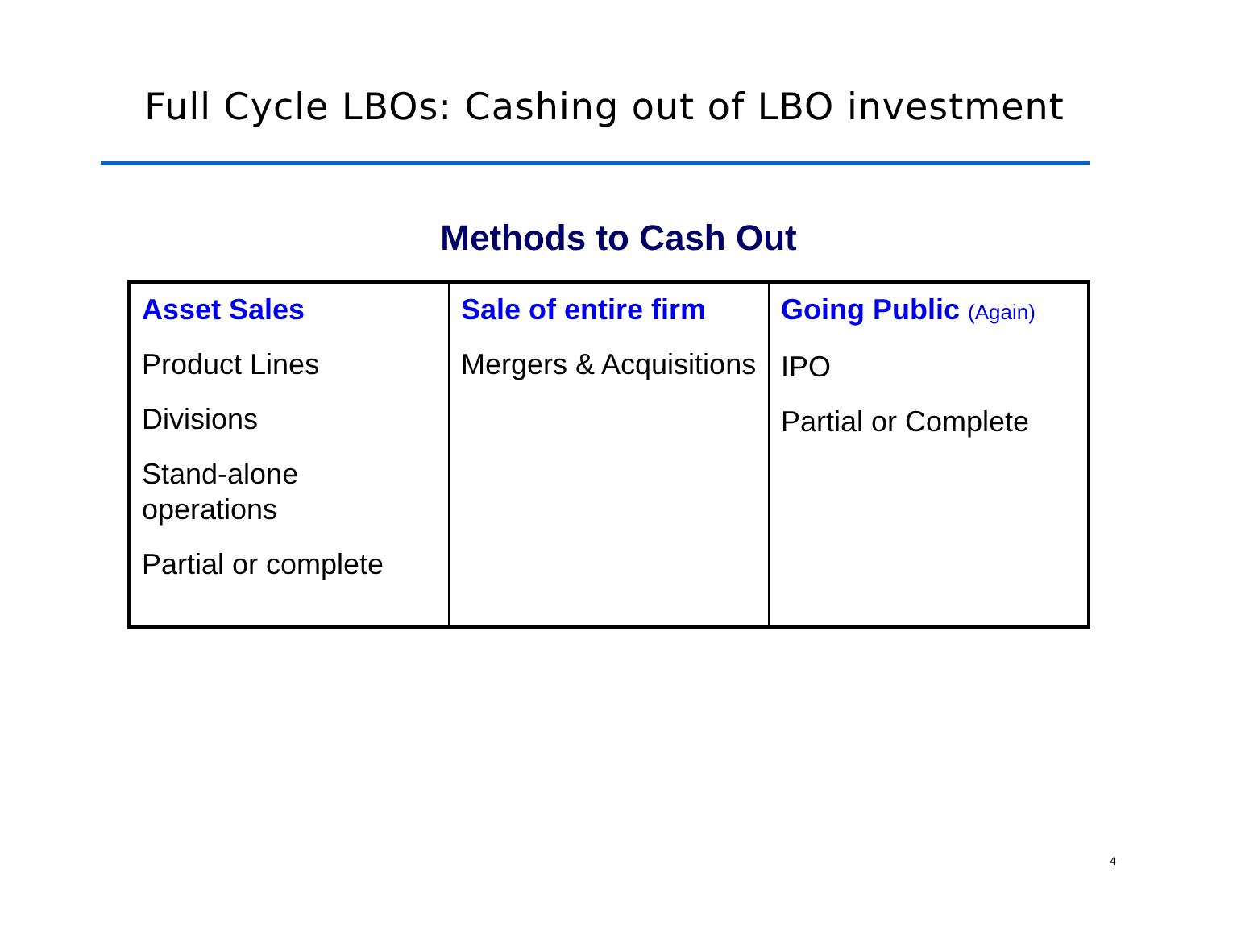Full Cycle LBOs: Cashing out of LBO investment
Methods to Cash Out
| Asset Sales Product Lines Divisions Stand-alone operations Partial or complete | Sale of entire firm Mergers & Acquisitions | Going Public (Again) IPO Partial or Complete |
4